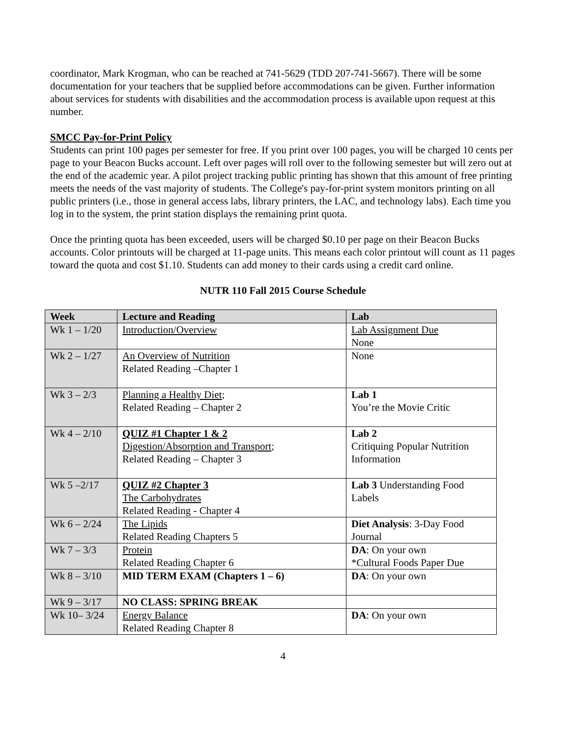coordinator, Mark Krogman, who can be reached at 741-5629 (TDD 207-741-5667). There will be some documentation for your teachers that be supplied before accommodations can be given. Further information about services for students with disabilities and the accommodation process is available upon request at this number.
SMCC Pay-for-Print Policy
Students can print 100 pages per semester for free. If you print over 100 pages, you will be charged 10 cents per page to your Beacon Bucks account. Left over pages will roll over to the following semester but will zero out at the end of the academic year. A pilot project tracking public printing has shown that this amount of free printing meets the needs of the vast majority of students. The College's pay-for-print system monitors printing on all public printers (i.e., those in general access labs, library printers, the LAC, and technology labs). Each time you log in to the system, the print station displays the remaining print quota.
Once the printing quota has been exceeded, users will be charged $0.10 per page on their Beacon Bucks accounts. Color printouts will be charged at 11-page units. This means each color printout will count as 11 pages toward the quota and cost $1.10. Students can add money to their cards using a credit card online.
NUTR 110 Fall 2015 Course Schedule
| Week | Lecture and Reading | Lab |
| --- | --- | --- |
| Wk 1 – 1/20 | Introduction/Overview | Lab Assignment Due None |
| Wk 2 – 1/27 | An Overview of Nutrition Related Reading –Chapter 1 | None |
| Wk 3 – 2/3 | Planning a Healthy Diet ; Related Reading – Chapter 2 | Lab 1 You’re the Movie Critic |
| Wk 4 – 2/10 | QUIZ #1 Chapter 1 & 2 Digestion/Absorption and Transport ; Related Reading – Chapter 3 | Lab 2 Critiquing Popular Nutrition Information |
| Wk 5 –2/17 | QUIZ #2 Chapter 3 The Carbohydrates Related Reading - Chapter 4 | Lab 3 Understanding Food Labels |
| Wk 6 – 2/24 | The Lipids Related Reading Chapters 5 | Diet Analysis : 3-Day Food Journal |
| Wk 7 – 3/3 | Protein Related Reading Chapter 6 | DA : On your own *Cultural Foods Paper Due |
| Wk 8 – 3/10 | MID TERM EXAM (Chapters 1 – 6) | DA : On your own |
| Wk 9 – 3/17 | NO CLASS: SPRING BREAK | |
| Wk 10– 3/24 | Energy Balance Related Reading Chapter 8 | DA : On your own |
4